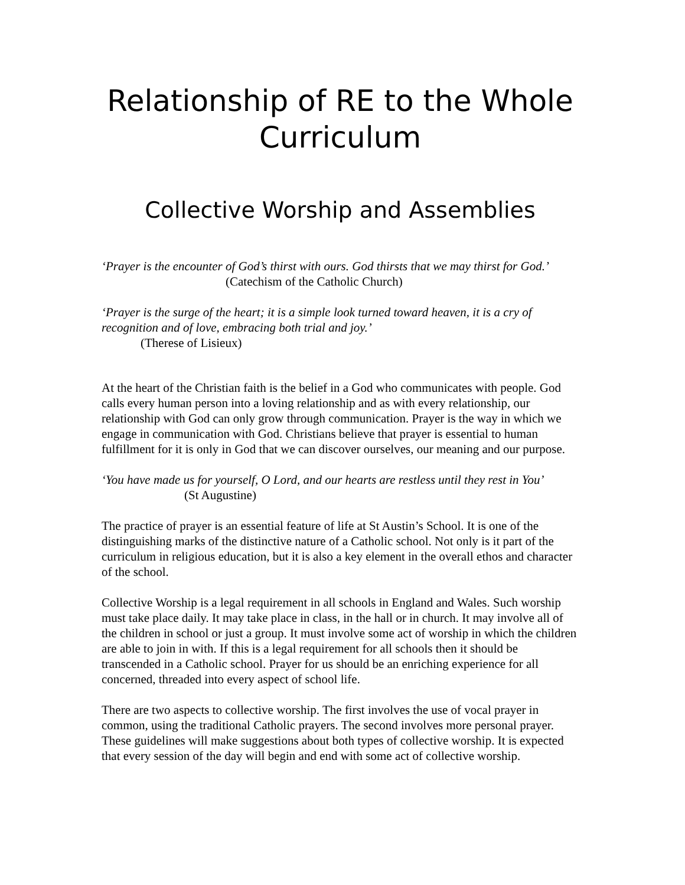Relationship of RE to the Whole Curriculum
Collective Worship and Assemblies
‘Prayer is the encounter of God’s thirst with ours. God thirsts that we may thirst for God.’ (Catechism of the Catholic Church)
‘Prayer is the surge of the heart; it is a simple look turned toward heaven, it is a cry of recognition and of love, embracing both trial and joy.’
(Therese of Lisieux)
At the heart of the Christian faith is the belief in a God who communicates with people. God calls every human person into a loving relationship and as with every relationship, our relationship with God can only grow through communication. Prayer is the way in which we engage in communication with God. Christians believe that prayer is essential to human fulfillment for it is only in God that we can discover ourselves, our meaning and our purpose.
‘You have made us for yourself, O Lord, and our hearts are restless until they rest in You’ (St Augustine)
The practice of prayer is an essential feature of life at St Austin’s School. It is one of the distinguishing marks of the distinctive nature of a Catholic school. Not only is it part of the curriculum in religious education, but it is also a key element in the overall ethos and character of the school.
Collective Worship is a legal requirement in all schools in England and Wales. Such worship must take place daily. It may take place in class, in the hall or in church. It may involve all of the children in school or just a group. It must involve some act of worship in which the children are able to join in with. If this is a legal requirement for all schools then it should be transcended in a Catholic school. Prayer for us should be an enriching experience for all concerned, threaded into every aspect of school life.
There are two aspects to collective worship. The first involves the use of vocal prayer in common, using the traditional Catholic prayers. The second involves more personal prayer. These guidelines will make suggestions about both types of collective worship. It is expected that every session of the day will begin and end with some act of collective worship.